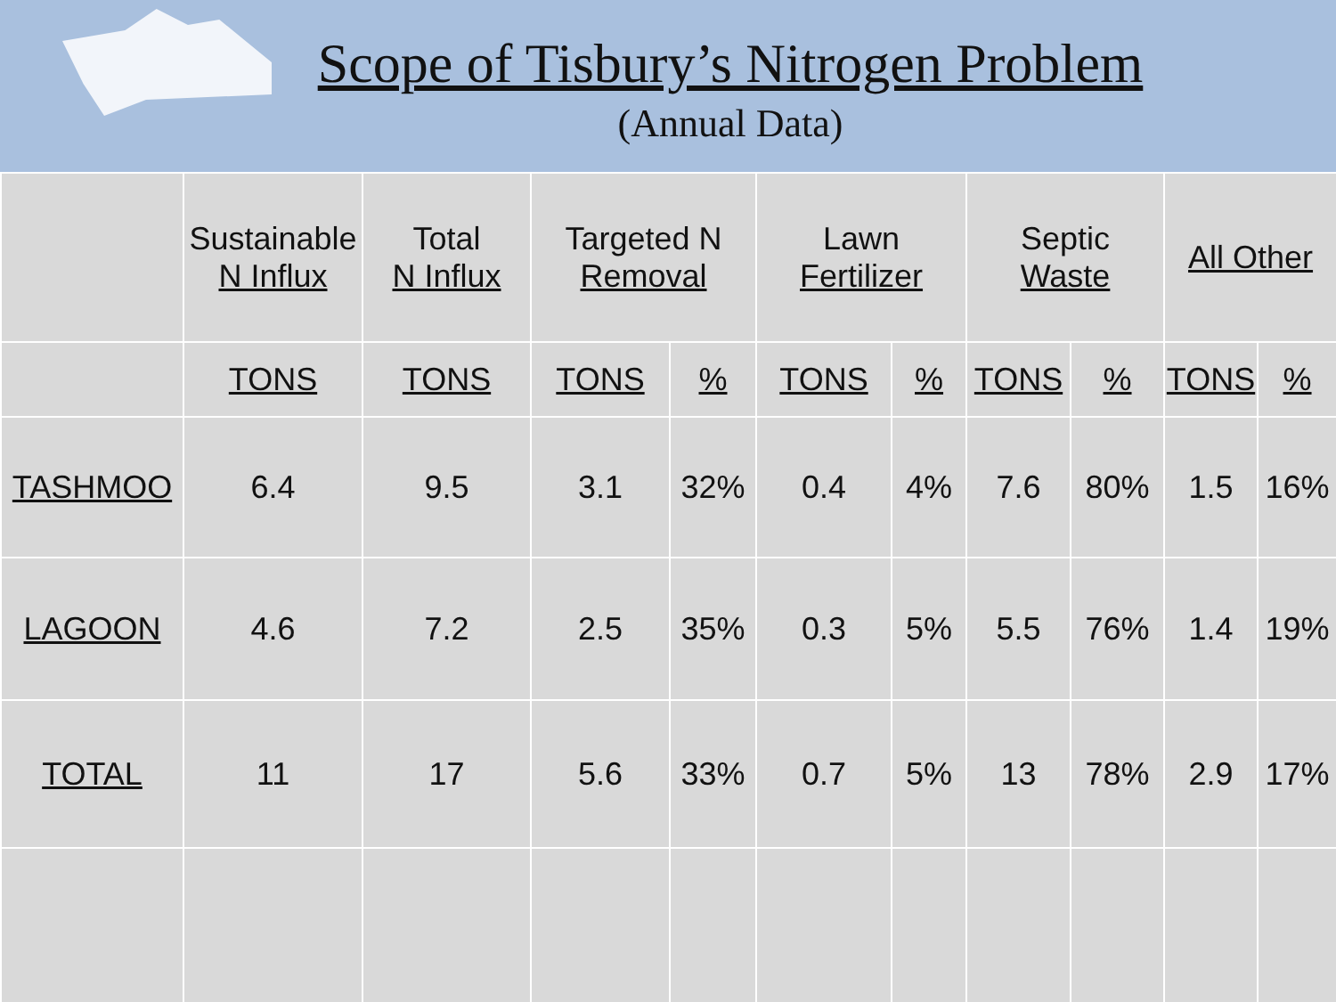Scope of Tisbury’s Nitrogen Problem
(Annual Data)
| | Sustainable N Influx | Total N Influx | Targeted N Removal | | Lawn Fertilizer | | Septic Waste | | All Other | |
| --- | --- | --- | --- | --- | --- | --- | --- | --- | --- | --- |
| | TONS | TONS | TONS | % | TONS | % | TONS | % | TONS | % |
| TASHMOO | 6.4 | 9.5 | 3.1 | 32% | 0.4 | 4% | 7.6 | 80% | 1.5 | 16% |
| LAGOON | 4.6 | 7.2 | 2.5 | 35% | 0.3 | 5% | 5.5 | 76% | 1.4 | 19% |
| TOTAL | 11 | 17 | 5.6 | 33% | 0.7 | 5% | 13 | 78% | 2.9 | 17% |